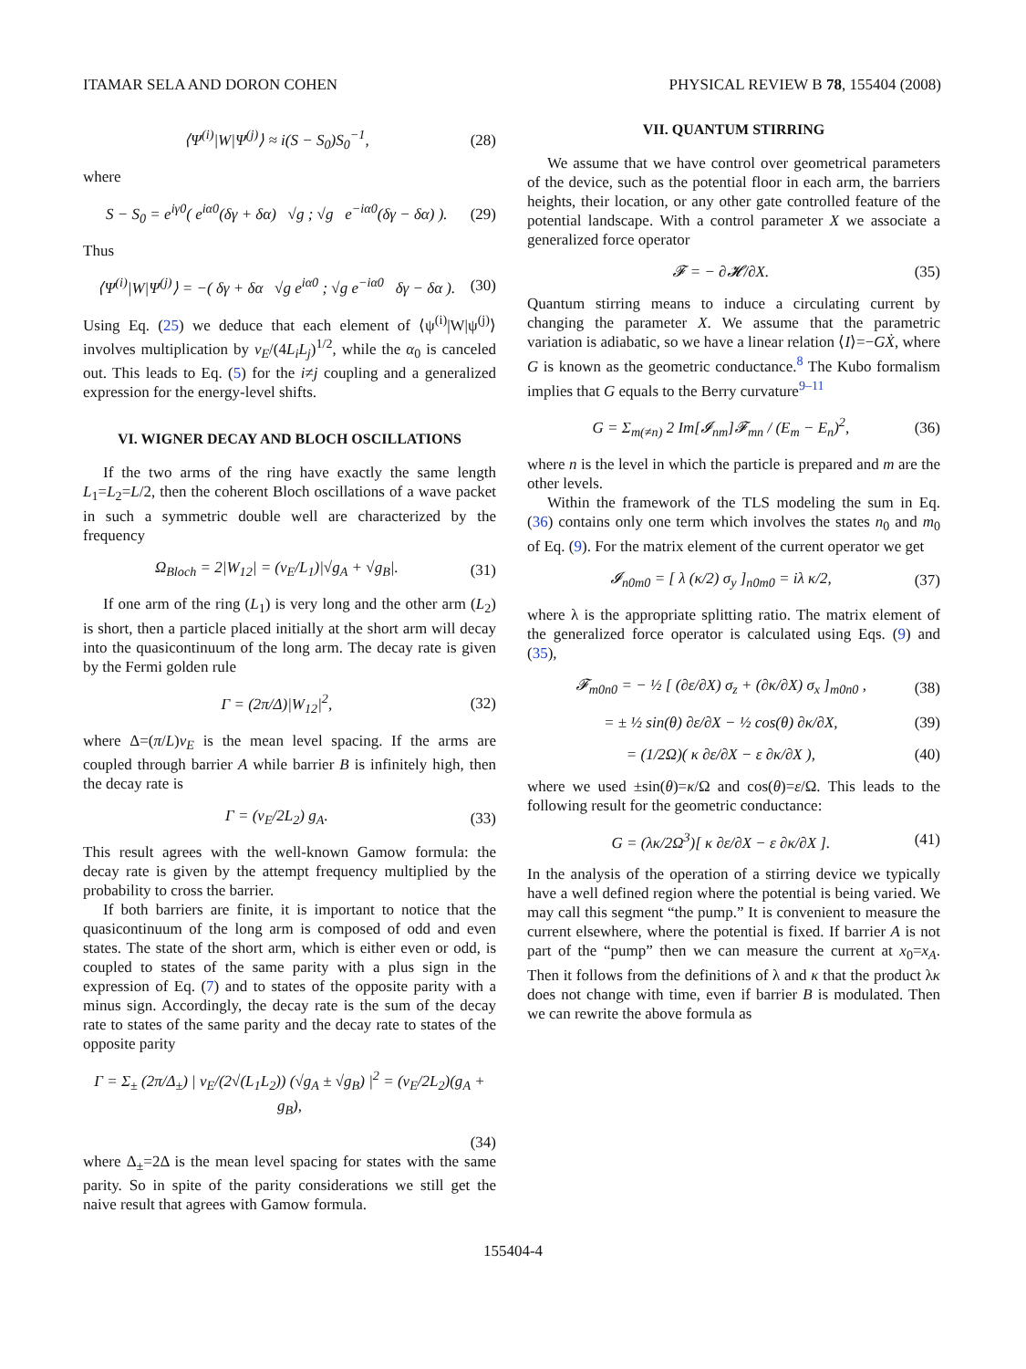ITAMAR SELA AND DORON COHEN PHYSICAL REVIEW B 78, 155404 (2008)
⟨Ψ<sup>(i)</sup>|W|Ψ<sup>(j)</sup>⟩ ≈ i(S − S<sub>0</sub>)S<sub>0</sub><sup>−1</sup>, (28)
where
S − S<sub>0</sub> = e<sup>iγ0</sup>( e<sup>iα0</sup>(δγ + δα) √g ; √g e<sup>−iα0</sup>(δγ − δα) ). (29)
Thus
⟨Ψ<sup>(i)</sup>|W|Ψ<sup>(j)</sup>⟩ = −( δγ + δα √g e<sup>iα0</sup> ; √g e<sup>−iα0</sup> δγ − δα ). (30)
Using Eq. (25) we deduce that each element of ⟨ψ<sup>(i)</sup>|W|ψ<sup>(j)</sup>⟩ involves multiplication by v<sub>E</sub>/(4L<sub>i</sub>L<sub>j</sub>)<sup>1/2</sup>, while the α<sub>0</sub> is canceled out. This leads to Eq. (5) for the i≠j coupling and a generalized expression for the energy-level shifts.
VI. WIGNER DECAY AND BLOCH OSCILLATIONS
If the two arms of the ring have exactly the same length L<sub>1</sub>=L<sub>2</sub>=L/2, then the coherent Bloch oscillations of a wave packet in such a symmetric double well are characterized by the frequency
Ω<sub>Bloch</sub> = 2|W<sub>12</sub>| = (v<sub>E</sub>/L<sub>1</sub>)|√g<sub>A</sub> + √g<sub>B</sub>|. (31)
If one arm of the ring (L<sub>1</sub>) is very long and the other arm (L<sub>2</sub>) is short, then a particle placed initially at the short arm will decay into the quasicontinuum of the long arm. The decay rate is given by the Fermi golden rule
Γ = (2π/Δ)|W<sub>12</sub>|<sup>2</sup>, (32)
where Δ=(π/L)v<sub>E</sub> is the mean level spacing. If the arms are coupled through barrier A while barrier B is infinitely high, then the decay rate is
Γ = (v<sub>E</sub>/2L<sub>2</sub>) g<sub>A</sub>. (33)
This result agrees with the well-known Gamow formula: the decay rate is given by the attempt frequency multiplied by the probability to cross the barrier.
If both barriers are finite, it is important to notice that the quasicontinuum of the long arm is composed of odd and even states. The state of the short arm, which is either even or odd, is coupled to states of the same parity with a plus sign in the expression of Eq. (7) and to states of the opposite parity with a minus sign. Accordingly, the decay rate is the sum of the decay rate to states of the same parity and the decay rate to states of the opposite parity
Γ = Σ<sub>±</sub> (2π/Δ<sub>±</sub>) | v<sub>E</sub>/(2√(L<sub>1</sub>L<sub>2</sub>)) (√g<sub>A</sub> ± √g<sub>B</sub>) |<sup>2</sup> = (v<sub>E</sub>/2L<sub>2</sub>)(g<sub>A</sub> + g<sub>B</sub>),
(34)
where Δ<sub>±</sub>=2Δ is the mean level spacing for states with the same parity. So in spite of the parity considerations we still get the naive result that agrees with Gamow formula.
VII. QUANTUM STIRRING
We assume that we have control over geometrical parameters of the device, such as the potential floor in each arm, the barriers heights, their location, or any other gate controlled feature of the potential landscape. With a control parameter X we associate a generalized force operator
𝓕 = − ∂𝓗/∂X. (35)
Quantum stirring means to induce a circulating current by changing the parameter X. We assume that the parametric variation is adiabatic, so we have a linear relation ⟨I⟩=−GẊ, where G is known as the geometric conductance.<sup>8</sup> The Kubo formalism implies that G equals to the Berry curvature<sup>9–11</sup>
G = Σ<sub>m(≠n)</sub> 2 Im[𝓘<sub>nm</sub>]𝓕<sub>mn</sub> / (E<sub>m</sub> − E<sub>n</sub>)<sup>2</sup>, (36)
where n is the level in which the particle is prepared and m are the other levels.
Within the framework of the TLS modeling the sum in Eq. (36) contains only one term which involves the states n<sub>0</sub> and m<sub>0</sub> of Eq. (9). For the matrix element of the current operator we get
𝓘<sub>n0m0</sub> = [ λ (κ/2) σ<sub>y</sub> ]<sub>n0m0</sub> = iλ κ/2, (37)
where λ is the appropriate splitting ratio. The matrix element of the generalized force operator is calculated using Eqs. (9) and (35),
𝓕<sub>m0n0</sub> = − ½ [ (∂ε/∂X) σ<sub>z</sub> + (∂κ/∂X) σ<sub>x</sub> ]<sub>m0n0</sub> , (38)
= ± ½ sin(θ) ∂ε/∂X − ½ cos(θ) ∂κ/∂X, (39)
= (1/2Ω)( κ ∂ε/∂X − ε ∂κ/∂X ), (40)
where we used ±sin(θ)=κ/Ω and cos(θ)=ε/Ω. This leads to the following result for the geometric conductance:
G = (λκ/2Ω<sup>3</sup>)[ κ ∂ε/∂X − ε ∂κ/∂X ]. (41)
In the analysis of the operation of a stirring device we typically have a well defined region where the potential is being varied. We may call this segment “the pump.” It is convenient to measure the current elsewhere, where the potential is fixed. If barrier A is not part of the “pump” then we can measure the current at x<sub>0</sub>=x<sub>A</sub>. Then it follows from the definitions of λ and κ that the product λκ does not change with time, even if barrier B is modulated. Then we can rewrite the above formula as
155404-4